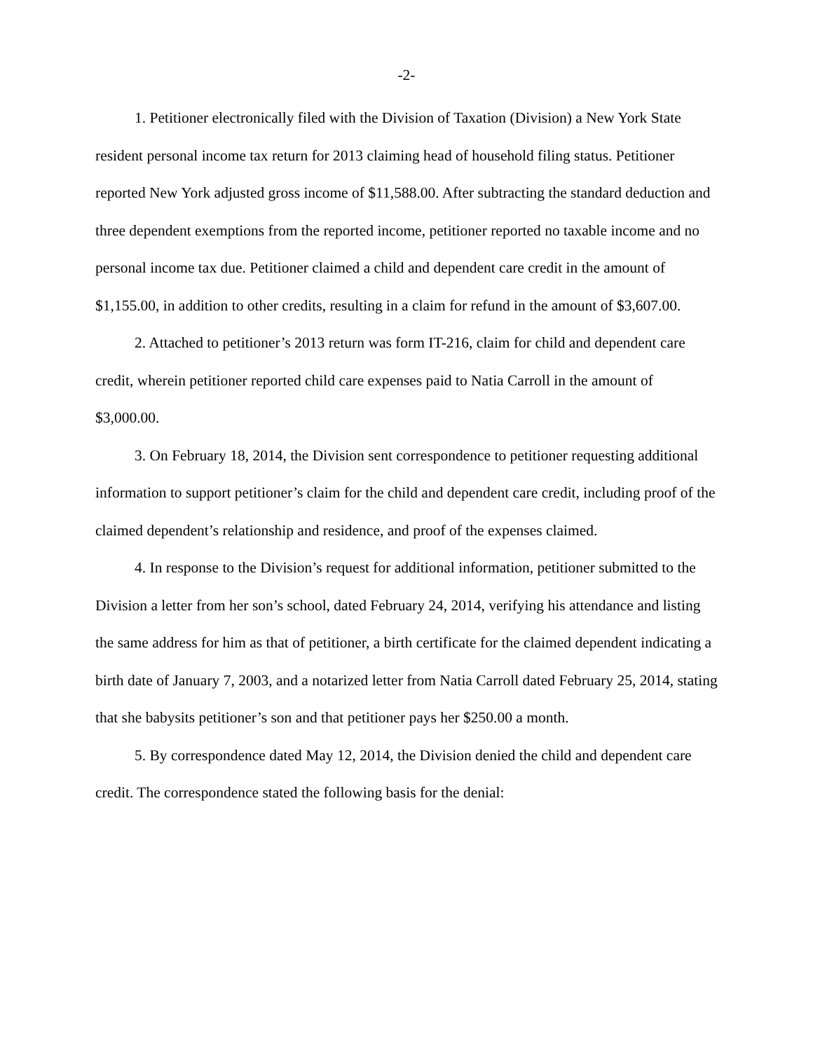-2-
1. Petitioner electronically filed with the Division of Taxation (Division) a New York State resident personal income tax return for 2013 claiming head of household filing status. Petitioner reported New York adjusted gross income of $11,588.00. After subtracting the standard deduction and three dependent exemptions from the reported income, petitioner reported no taxable income and no personal income tax due. Petitioner claimed a child and dependent care credit in the amount of $1,155.00, in addition to other credits, resulting in a claim for refund in the amount of $3,607.00.
2. Attached to petitioner’s 2013 return was form IT-216, claim for child and dependent care credit, wherein petitioner reported child care expenses paid to Natia Carroll in the amount of $3,000.00.
3. On February 18, 2014, the Division sent correspondence to petitioner requesting additional information to support petitioner’s claim for the child and dependent care credit, including proof of the claimed dependent’s relationship and residence, and proof of the expenses claimed.
4. In response to the Division’s request for additional information, petitioner submitted to the Division a letter from her son’s school, dated February 24, 2014, verifying his attendance and listing the same address for him as that of petitioner, a birth certificate for the claimed dependent indicating a birth date of January 7, 2003, and a notarized letter from Natia Carroll dated February 25, 2014, stating that she babysits petitioner’s son and that petitioner pays her $250.00 a month.
5. By correspondence dated May 12, 2014, the Division denied the child and dependent care credit. The correspondence stated the following basis for the denial: